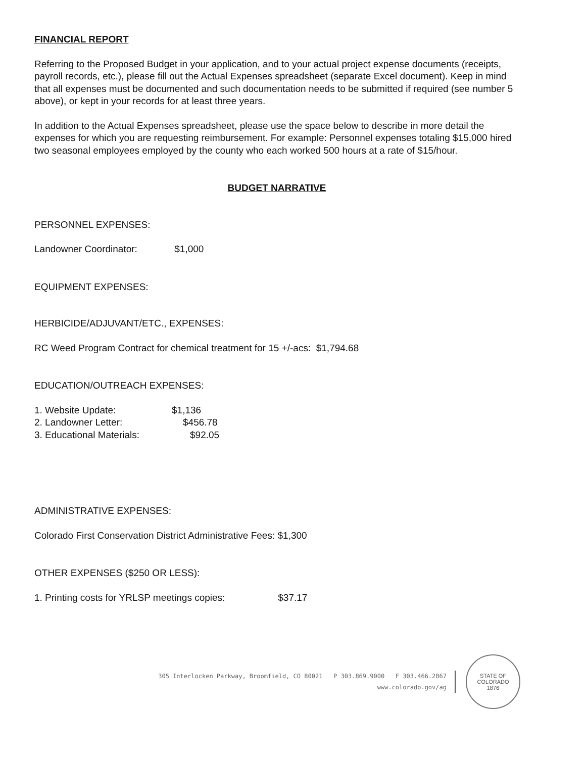FINANCIAL REPORT
Referring to the Proposed Budget in your application, and to your actual project expense documents (receipts, payroll records, etc.), please fill out the Actual Expenses spreadsheet (separate Excel document). Keep in mind that all expenses must be documented and such documentation needs to be submitted if required (see number 5 above), or kept in your records for at least three years.
In addition to the Actual Expenses spreadsheet, please use the space below to describe in more detail the expenses for which you are requesting reimbursement. For example: Personnel expenses totaling $15,000 hired two seasonal employees employed by the county who each worked 500 hours at a rate of $15/hour.
BUDGET NARRATIVE
PERSONNEL EXPENSES:
Landowner Coordinator: $1,000
EQUIPMENT EXPENSES:
HERBICIDE/ADJUVANT/ETC., EXPENSES:
RC Weed Program Contract for chemical treatment for 15 +/-acs: $1,794.68
EDUCATION/OUTREACH EXPENSES:
1. Website Update: $1,136
2. Landowner Letter: $456.78
3. Educational Materials: $92.05
ADMINISTRATIVE EXPENSES:
Colorado First Conservation District Administrative Fees: $1,300
OTHER EXPENSES ($250 OR LESS):
1. Printing costs for YRLSP meetings copies: $37.17
305 Interlocken Parkway, Broomfield, CO 80021 P 303.869.9000 F 303.466.2867
www.colorado.gov/ag
STATE OF COLORADO
1876